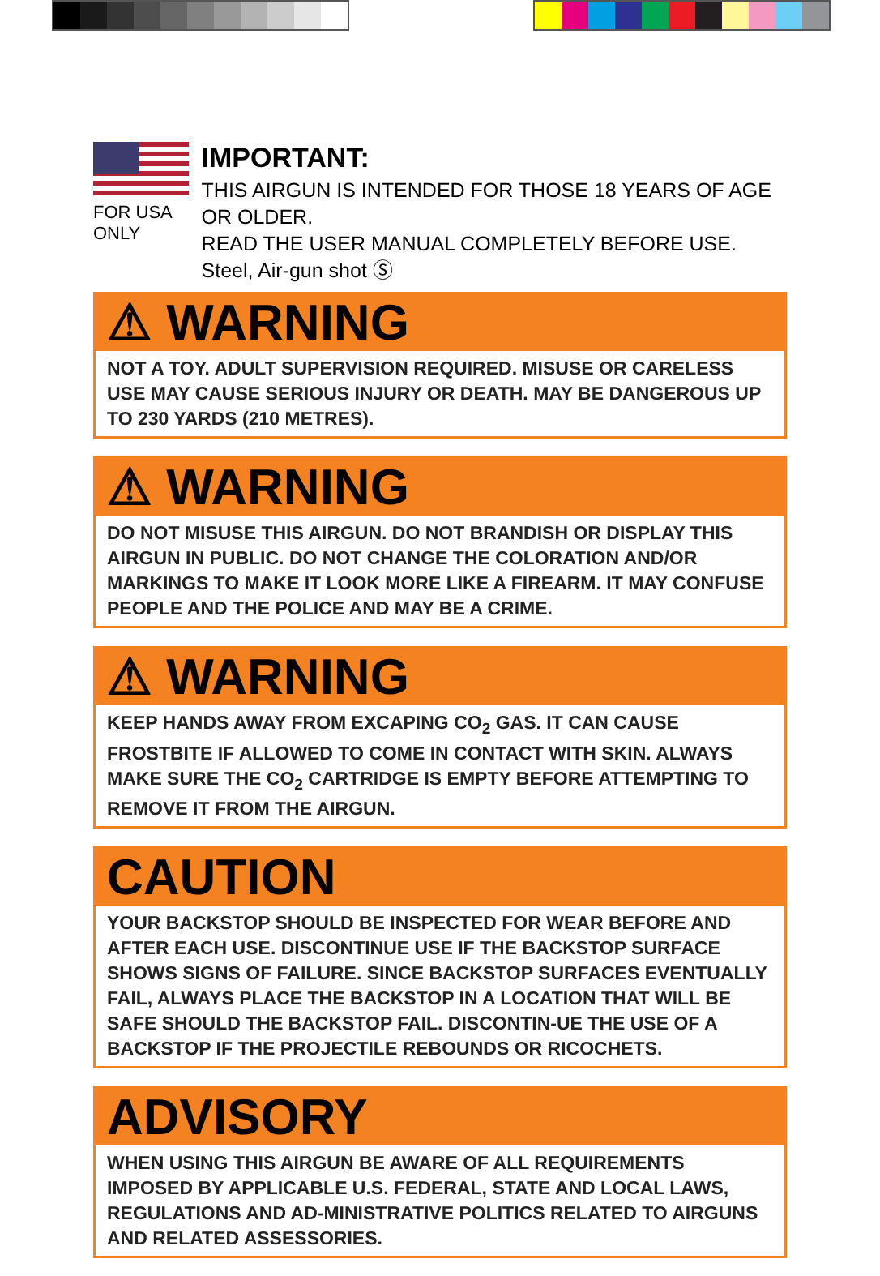FOR USA ONLY
IMPORTANT:
THIS AIRGUN IS INTENDED FOR THOSE 18 YEARS OF AGE OR OLDER.
READ THE USER MANUAL COMPLETELY BEFORE USE.
Steel, Air-gun shot Ⓢ
⚠ WARNING
NOT A TOY. ADULT SUPERVISION REQUIRED. MISUSE OR CARELESS USE MAY CAUSE SERIOUS INJURY OR DEATH. MAY BE DANGEROUS UP TO 230 YARDS (210 METRES).
⚠ WARNING
DO NOT MISUSE THIS AIRGUN. DO NOT BRANDISH OR DISPLAY THIS AIRGUN IN PUBLIC. DO NOT CHANGE THE COLORATION AND/OR MARKINGS TO MAKE IT LOOK MORE LIKE A FIREARM. IT MAY CONFUSE PEOPLE AND THE POLICE AND MAY BE A CRIME.
⚠ WARNING
KEEP HANDS AWAY FROM EXCAPING CO<sub>2</sub> GAS. IT CAN CAUSE FROSTBITE IF ALLOWED TO COME IN CONTACT WITH SKIN. ALWAYS MAKE SURE THE CO<sub>2</sub> CARTRIDGE IS EMPTY BEFORE ATTEMPTING TO REMOVE IT FROM THE AIRGUN.
CAUTION
YOUR BACKSTOP SHOULD BE INSPECTED FOR WEAR BEFORE AND AFTER EACH USE. DISCONTINUE USE IF THE BACKSTOP SURFACE SHOWS SIGNS OF FAILURE. SINCE BACKSTOP SURFACES EVENTUALLY FAIL, ALWAYS PLACE THE BACKSTOP IN A LOCATION THAT WILL BE SAFE SHOULD THE BACKSTOP FAIL. DISCONTIN-UE THE USE OF A BACKSTOP IF THE PROJECTILE REBOUNDS OR RICOCHETS.
ADVISORY
WHEN USING THIS AIRGUN BE AWARE OF ALL REQUIREMENTS IMPOSED BY APPLICABLE U.S. FEDERAL, STATE AND LOCAL LAWS, REGULATIONS AND AD-MINISTRATIVE POLITICS RELATED TO AIRGUNS AND RELATED ASSESSORIES.